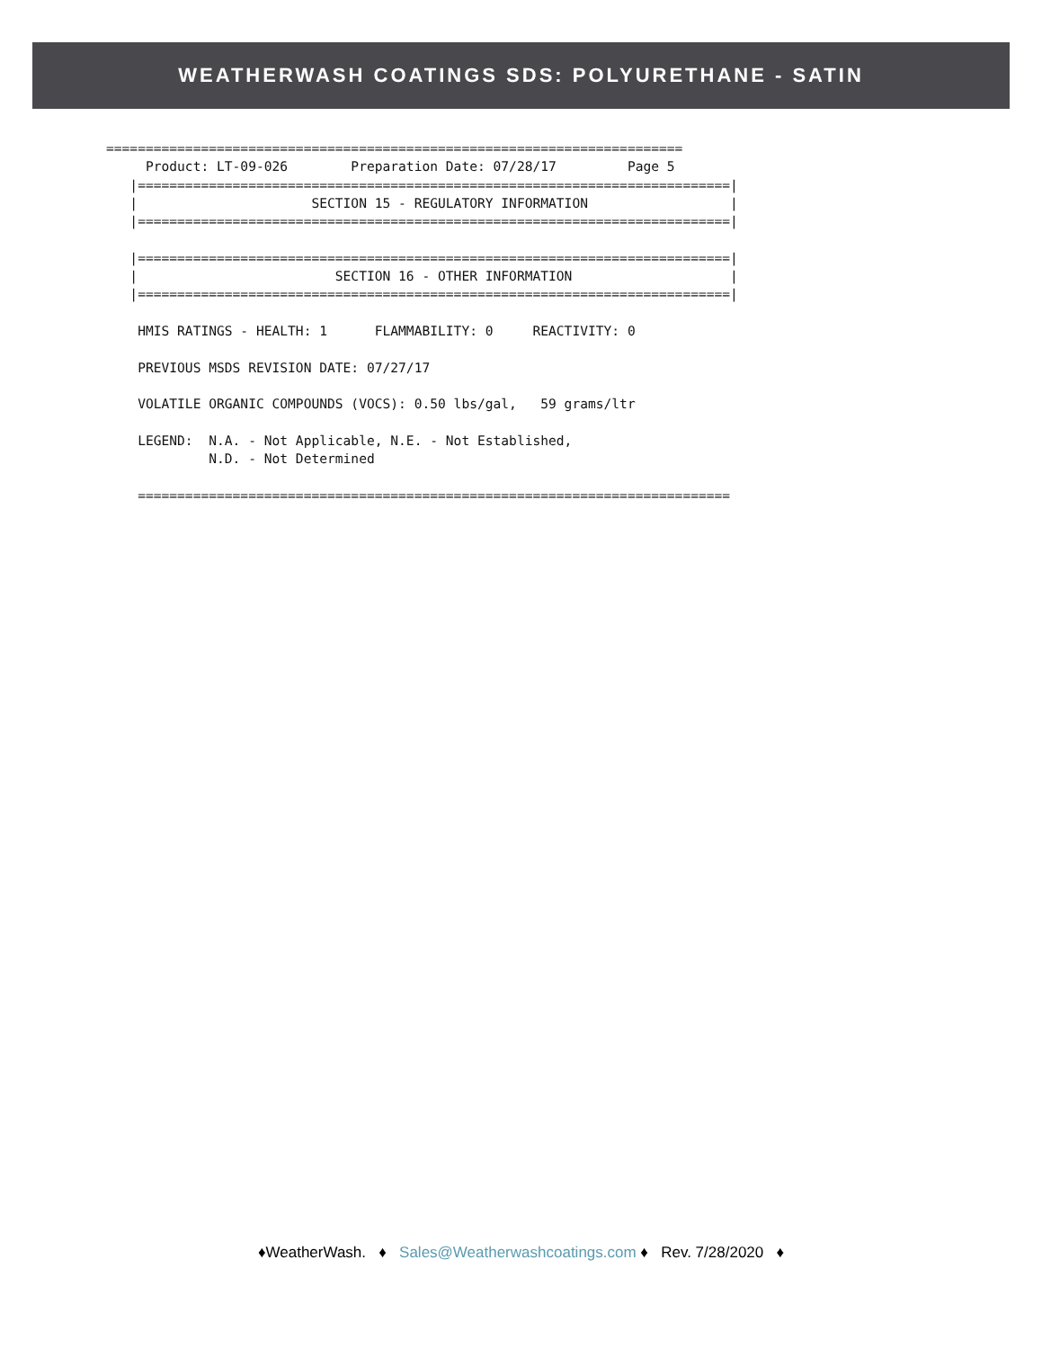WEATHERWASH COATINGS SDS: POLYURETHANE - SATIN
=========================================================================
     Product: LT-09-026        Preparation Date: 07/28/17         Page 5
   |===========================================================================|
   |                      SECTION 15 - REGULATORY INFORMATION                  |
   |===========================================================================|

   |===========================================================================|
   |                         SECTION 16 - OTHER INFORMATION                    |
   |===========================================================================|

    HMIS RATINGS - HEALTH: 1      FLAMMABILITY: 0     REACTIVITY: 0

    PREVIOUS MSDS REVISION DATE: 07/27/17

    VOLATILE ORGANIC COMPOUNDS (VOCS): 0.50 lbs/gal,   59 grams/ltr

    LEGEND:  N.A. - Not Applicable, N.E. - Not Established,
             N.D. - Not Determined

    ===========================================================================
♦WeatherWash. ♦ Sales@Weatherwashcoatings.com ♦ Rev. 7/28/2020 ♦